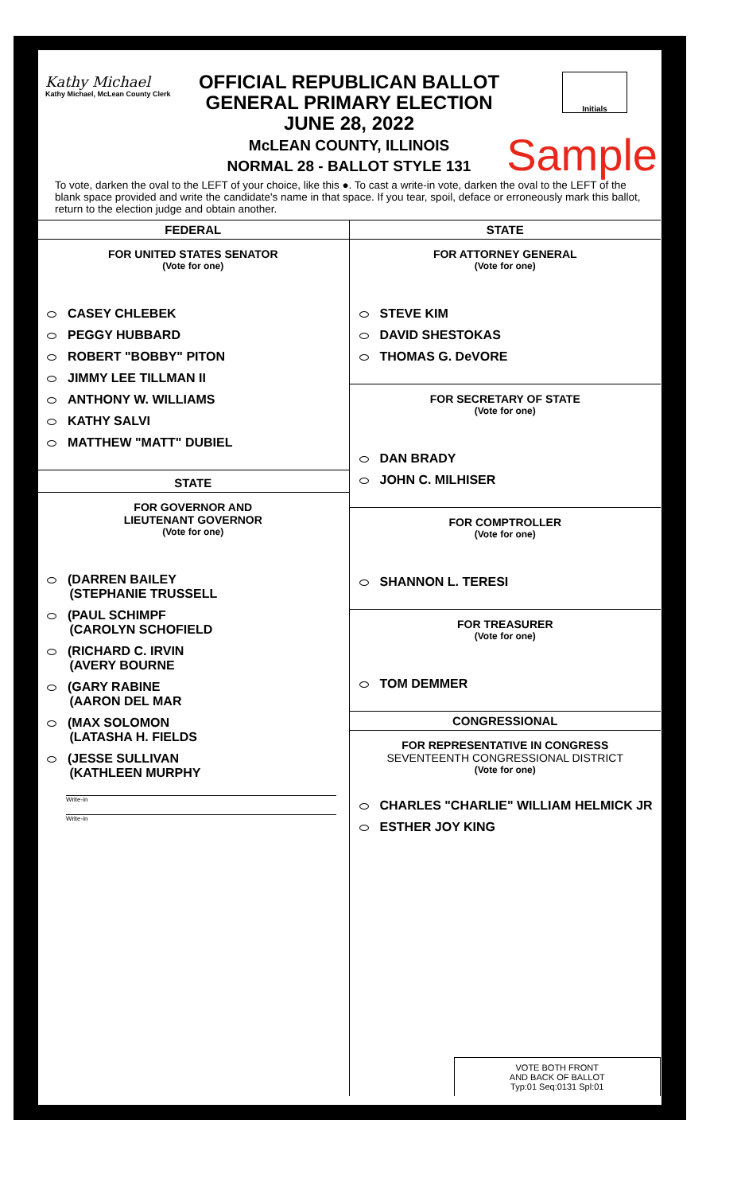Kathy Michael
Kathy Michael, McLean County Clerk
OFFICIAL REPUBLICAN BALLOT
GENERAL PRIMARY ELECTION
JUNE 28, 2022
McLEAN COUNTY, ILLINOIS
NORMAL 28 - BALLOT STYLE 131
Initials
Sample
To vote, darken the oval to the LEFT of your choice, like this ●. To cast a write-in vote, darken the oval to the LEFT of the blank space provided and write the candidate's name in that space. If you tear, spoil, deface or erroneously mark this ballot, return to the election judge and obtain another.
FEDERAL
FOR UNITED STATES SENATOR
(Vote for one)
CASEY CHLEBEK
PEGGY HUBBARD
ROBERT "BOBBY" PITON
JIMMY LEE TILLMAN II
ANTHONY W. WILLIAMS
KATHY SALVI
MATTHEW "MATT" DUBIEL
STATE
FOR GOVERNOR AND
LIEUTENANT GOVERNOR
(Vote for one)
(DARREN BAILEY
   (STEPHANIE TRUSSELL
(PAUL SCHIMPF
   (CAROLYN SCHOFIELD
(RICHARD C. IRVIN
   (AVERY BOURNE
(GARY RABINE
   (AARON DEL MAR
(MAX SOLOMON
   (LATASHA H. FIELDS
(JESSE SULLIVAN
   (KATHLEEN MURPHY
Write-in
Write-in
STATE
FOR ATTORNEY GENERAL
(Vote for one)
STEVE KIM
DAVID SHESTOKAS
THOMAS G. DeVORE
FOR SECRETARY OF STATE
(Vote for one)
DAN BRADY
JOHN C. MILHISER
FOR COMPTROLLER
(Vote for one)
SHANNON L. TERESI
FOR TREASURER
(Vote for one)
TOM DEMMER
CONGRESSIONAL
FOR REPRESENTATIVE IN CONGRESS
SEVENTEENTH CONGRESSIONAL DISTRICT
(Vote for one)
CHARLES "CHARLIE" WILLIAM HELMICK JR
ESTHER JOY KING
VOTE BOTH FRONT
AND BACK OF BALLOT
Typ:01 Seq:0131 Spl:01